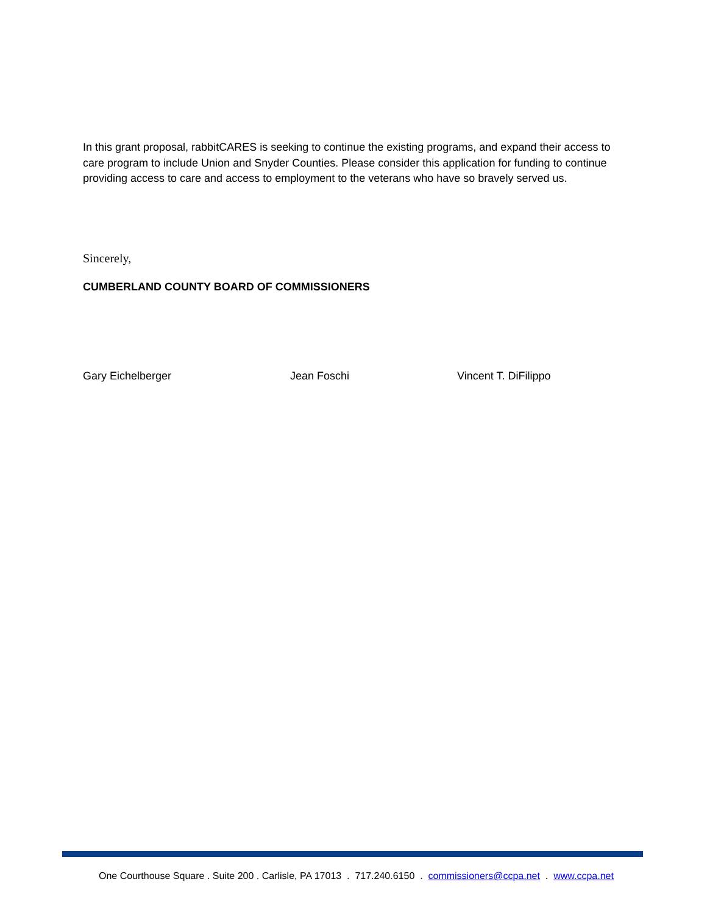In this grant proposal, rabbitCARES is seeking to continue the existing programs, and expand their access to care program to include Union and Snyder Counties. Please consider this application for funding to continue providing access to care and access to employment to the veterans who have so bravely served us.
Sincerely,
CUMBERLAND COUNTY BOARD OF COMMISSIONERS
Gary Eichelberger Jean Foschi Vincent T. DiFilippo
One Courthouse Square . Suite 200 . Carlisle, PA 17013 . 717.240.6150 . commissioners@ccpa.net . www.ccpa.net